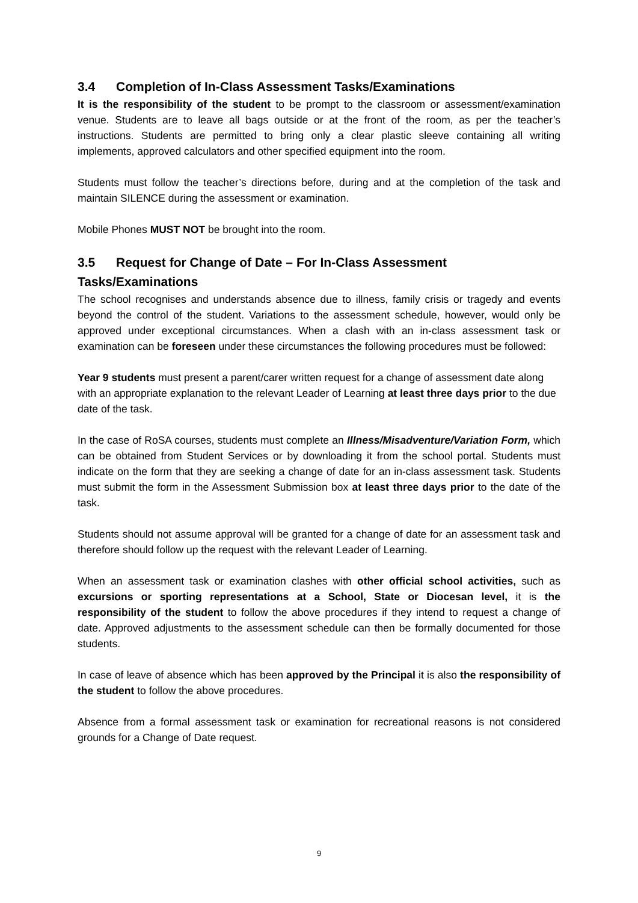3.4 Completion of In-Class Assessment Tasks/Examinations
It is the responsibility of the student to be prompt to the classroom or assessment/examination venue. Students are to leave all bags outside or at the front of the room, as per the teacher’s instructions. Students are permitted to bring only a clear plastic sleeve containing all writing implements, approved calculators and other specified equipment into the room.
Students must follow the teacher’s directions before, during and at the completion of the task and maintain SILENCE during the assessment or examination.
Mobile Phones MUST NOT be brought into the room.
3.5 Request for Change of Date – For In-Class Assessment Tasks/Examinations
The school recognises and understands absence due to illness, family crisis or tragedy and events beyond the control of the student. Variations to the assessment schedule, however, would only be approved under exceptional circumstances. When a clash with an in-class assessment task or examination can be foreseen under these circumstances the following procedures must be followed:
Year 9 students must present a parent/carer written request for a change of assessment date along with an appropriate explanation to the relevant Leader of Learning at least three days prior to the due date of the task.
In the case of RoSA courses, students must complete an Illness/Misadventure/Variation Form, which can be obtained from Student Services or by downloading it from the school portal. Students must indicate on the form that they are seeking a change of date for an in-class assessment task. Students must submit the form in the Assessment Submission box at least three days prior to the date of the task.
Students should not assume approval will be granted for a change of date for an assessment task and therefore should follow up the request with the relevant Leader of Learning.
When an assessment task or examination clashes with other official school activities, such as excursions or sporting representations at a School, State or Diocesan level, it is the responsibility of the student to follow the above procedures if they intend to request a change of date. Approved adjustments to the assessment schedule can then be formally documented for those students.
In case of leave of absence which has been approved by the Principal it is also the responsibility of the student to follow the above procedures.
Absence from a formal assessment task or examination for recreational reasons is not considered grounds for a Change of Date request.
9